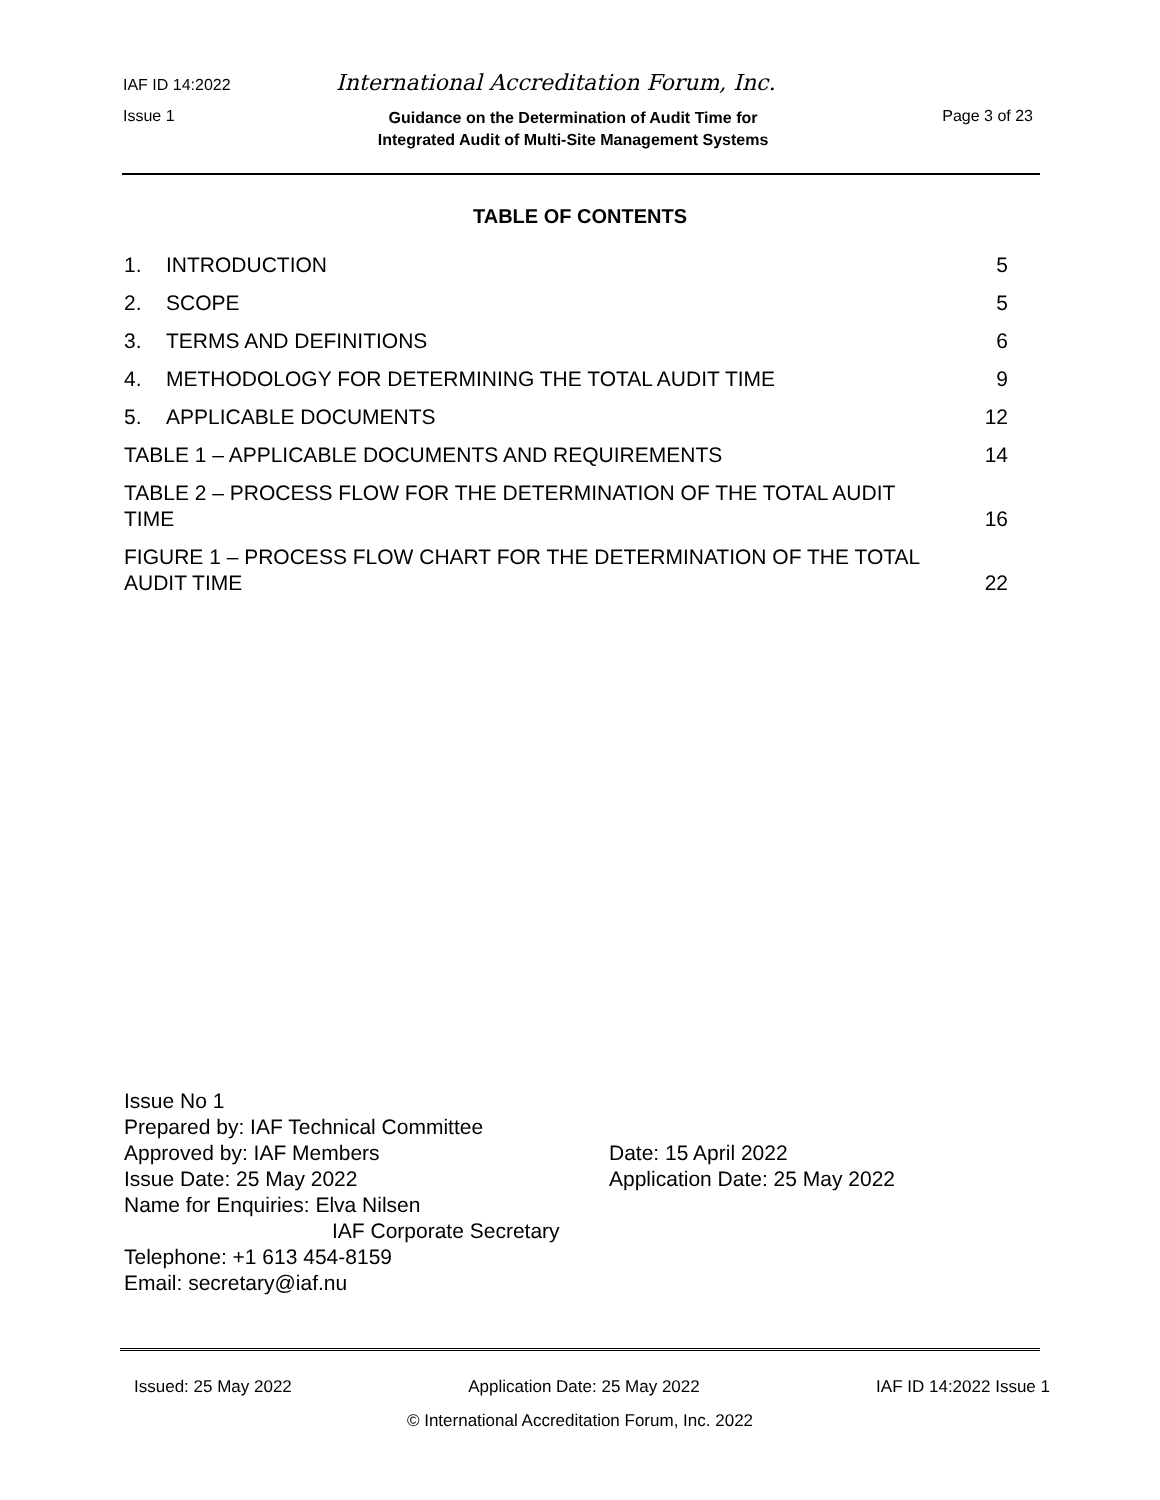IAF ID 14:2022 International Accreditation Forum, Inc.
Issue 1 Guidance on the Determination of Audit Time for
Integrated Audit of Multi-Site Management Systems Page 3 of 23
TABLE OF CONTENTS
1. INTRODUCTION 5
2. SCOPE 5
3. TERMS AND DEFINITIONS 6
4. METHODOLOGY FOR DETERMINING THE TOTAL AUDIT TIME 9
5. APPLICABLE DOCUMENTS 12
TABLE 1 – APPLICABLE DOCUMENTS AND REQUIREMENTS 14
TABLE 2 – PROCESS FLOW FOR THE DETERMINATION OF THE TOTAL AUDIT
TIME 16
FIGURE 1 – PROCESS FLOW CHART FOR THE DETERMINATION OF THE TOTAL
AUDIT TIME 22
Issue No 1
Prepared by: IAF Technical Committee
Approved by: IAF Members Date: 15 April 2022
Issue Date: 25 May 2022 Application Date: 25 May 2022
Name for Enquiries: Elva Nilsen
IAF Corporate Secretary
Telephone: +1 613 454-8159
Email: secretary@iaf.nu
Issued: 25 May 2022 Application Date: 25 May 2022 IAF ID 14:2022 Issue 1
© International Accreditation Forum, Inc. 2022